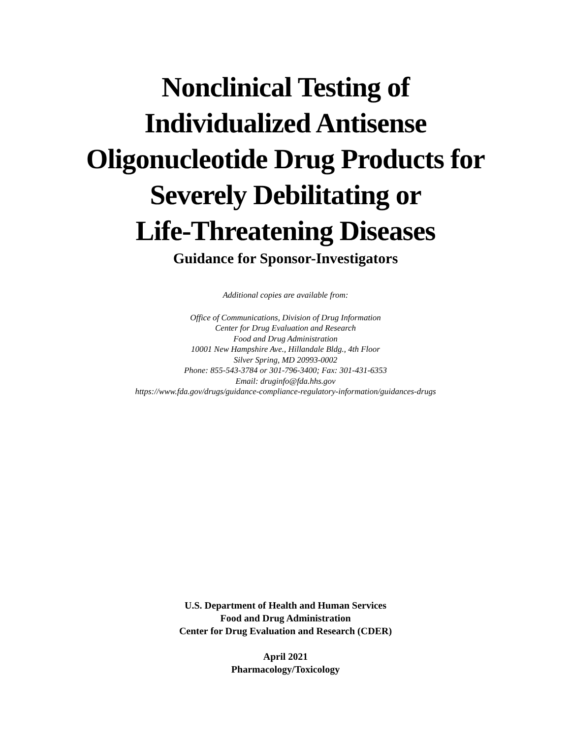Nonclinical Testing of
Individualized Antisense
Oligonucleotide Drug Products for
Severely Debilitating or
Life-Threatening Diseases
Guidance for Sponsor-Investigators
Additional copies are available from:
Office of Communications, Division of Drug Information
Center for Drug Evaluation and Research
Food and Drug Administration
10001 New Hampshire Ave., Hillandale Bldg., 4th Floor
Silver Spring, MD 20993-0002
Phone: 855-543-3784 or 301-796-3400; Fax: 301-431-6353
Email: druginfo@fda.hhs.gov
https://www.fda.gov/drugs/guidance-compliance-regulatory-information/guidances-drugs
U.S. Department of Health and Human Services
Food and Drug Administration
Center for Drug Evaluation and Research (CDER)
April 2021
Pharmacology/Toxicology